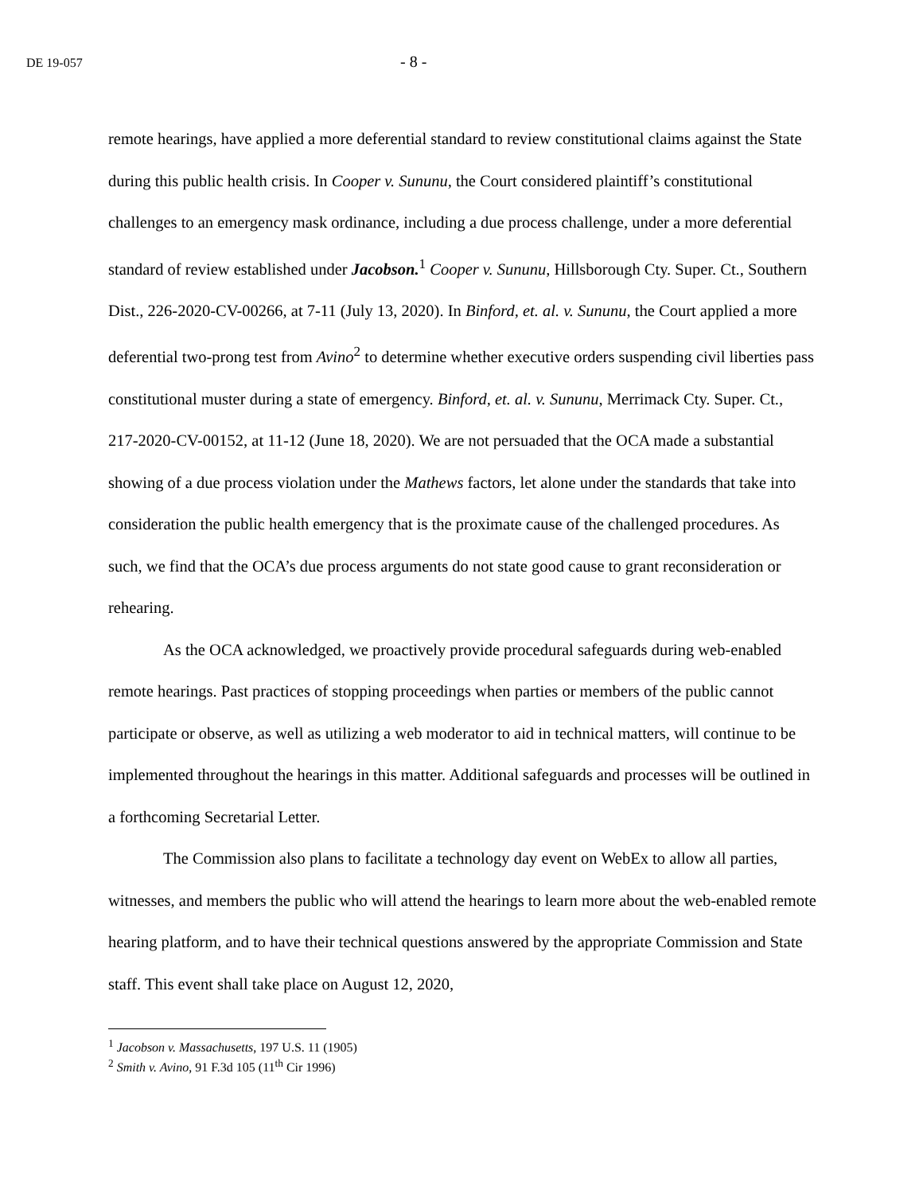DE 19-057 - 8 -
remote hearings, have applied a more deferential standard to review constitutional claims against the State during this public health crisis. In Cooper v. Sununu, the Court considered plaintiff’s constitutional challenges to an emergency mask ordinance, including a due process challenge, under a more deferential standard of review established under Jacobson.<sup>1</sup> Cooper v. Sununu, Hillsborough Cty. Super. Ct., Southern Dist., 226-2020-CV-00266, at 7-11 (July 13, 2020). In Binford, et. al. v. Sununu, the Court applied a more deferential two-prong test from Avino<sup>2</sup> to determine whether executive orders suspending civil liberties pass constitutional muster during a state of emergency. Binford, et. al. v. Sununu, Merrimack Cty. Super. Ct., 217-2020-CV-00152, at 11-12 (June 18, 2020). We are not persuaded that the OCA made a substantial showing of a due process violation under the Mathews factors, let alone under the standards that take into consideration the public health emergency that is the proximate cause of the challenged procedures. As such, we find that the OCA’s due process arguments do not state good cause to grant reconsideration or rehearing.
As the OCA acknowledged, we proactively provide procedural safeguards during web-enabled remote hearings. Past practices of stopping proceedings when parties or members of the public cannot participate or observe, as well as utilizing a web moderator to aid in technical matters, will continue to be implemented throughout the hearings in this matter. Additional safeguards and processes will be outlined in a forthcoming Secretarial Letter.
The Commission also plans to facilitate a technology day event on WebEx to allow all parties, witnesses, and members the public who will attend the hearings to learn more about the web-enabled remote hearing platform, and to have their technical questions answered by the appropriate Commission and State staff. This event shall take place on August 12, 2020,
<sup>1</sup> Jacobson v. Massachusetts, 197 U.S. 11 (1905)
<sup>2</sup> Smith v. Avino, 91 F.3d 105 (11<sup>th</sup> Cir 1996)